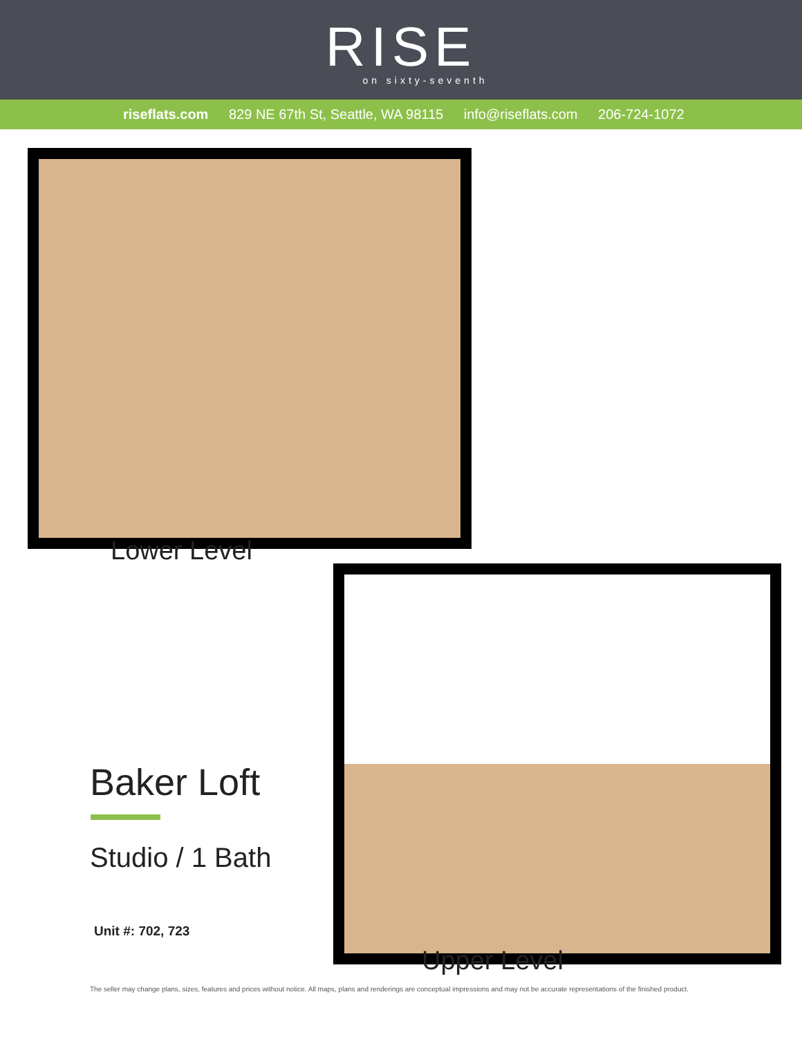RISE
on sixty-seventh
riseflats.com 829 NE 67th St, Seattle, WA 98115 info@riseflats.com 206-724-1072
Lower Level
Baker Loft
Studio / 1 Bath
Unit #: 702, 723
Upper Level
The seller may change plans, sizes, features and prices without notice. All maps, plans and renderings are conceptual impressions and may not be accurate representations of the finished product.